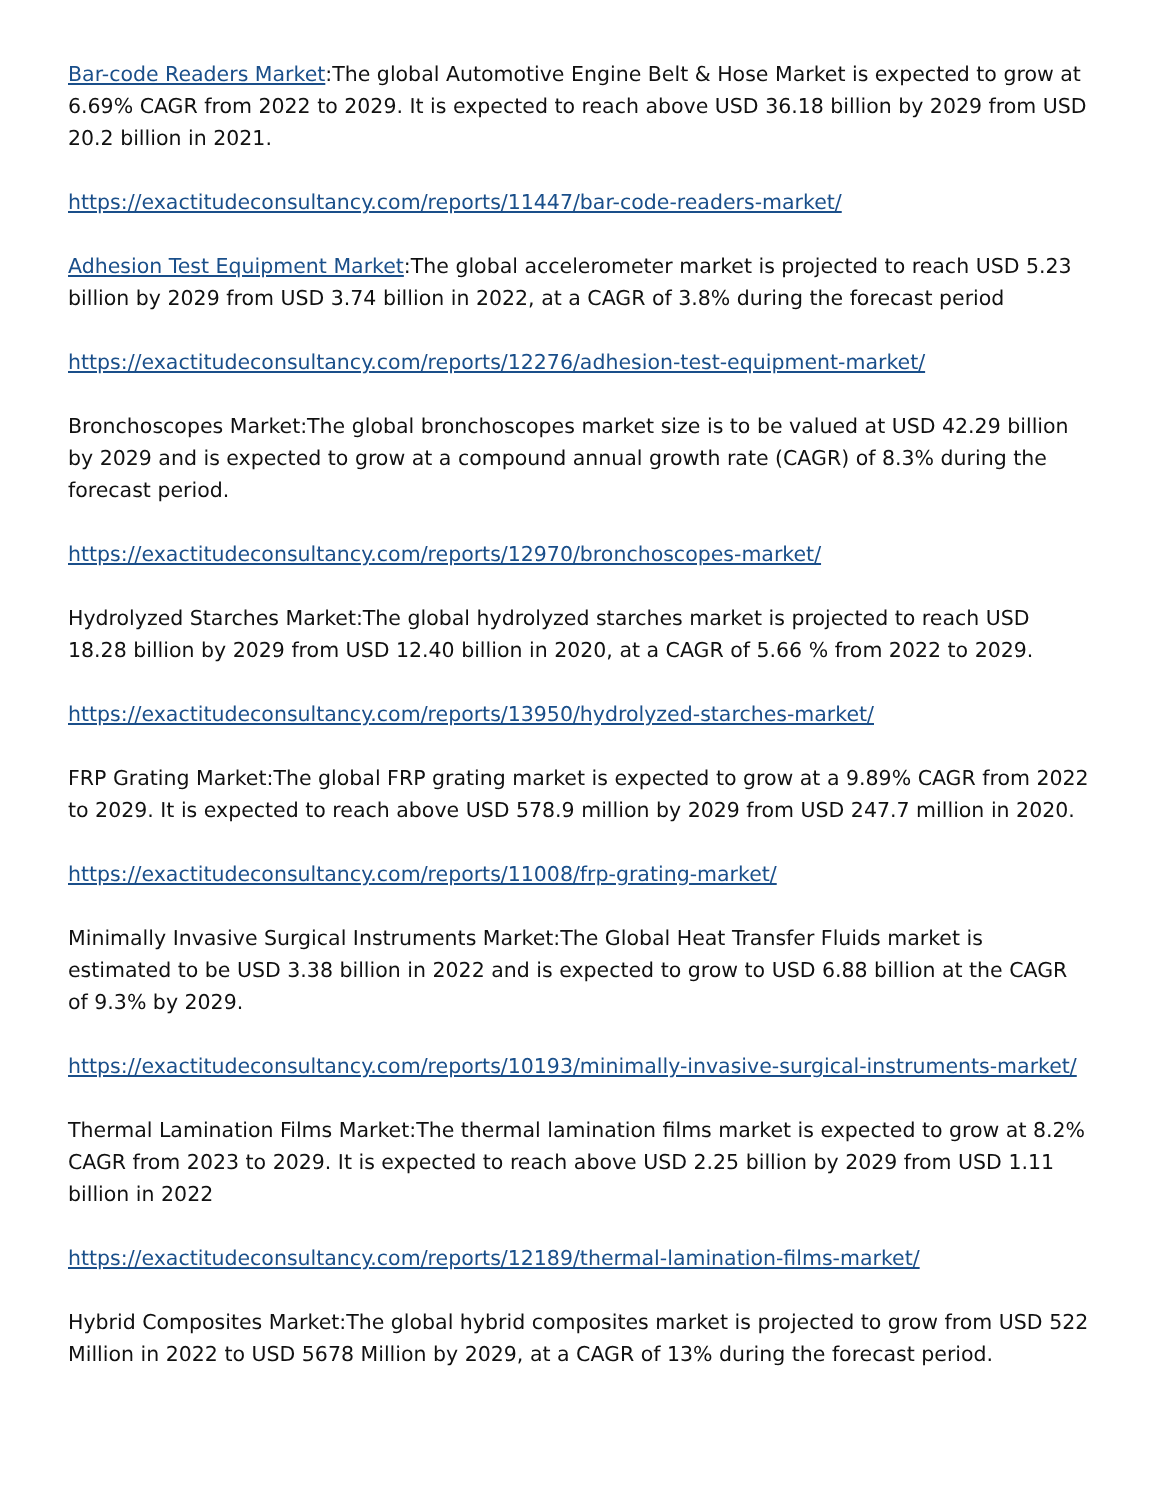Bar-code Readers Market:The global Automotive Engine Belt & Hose Market is expected to grow at 6.69% CAGR from 2022 to 2029. It is expected to reach above USD 36.18 billion by 2029 from USD 20.2 billion in 2021.
https://exactitudeconsultancy.com/reports/11447/bar-code-readers-market/
Adhesion Test Equipment Market:The global accelerometer market is projected to reach USD 5.23 billion by 2029 from USD 3.74 billion in 2022, at a CAGR of 3.8% during the forecast period
https://exactitudeconsultancy.com/reports/12276/adhesion-test-equipment-market/
Bronchoscopes Market:The global bronchoscopes market size is to be valued at USD 42.29 billion by 2029 and is expected to grow at a compound annual growth rate (CAGR) of 8.3% during the forecast period.
https://exactitudeconsultancy.com/reports/12970/bronchoscopes-market/
Hydrolyzed Starches Market:The global hydrolyzed starches market is projected to reach USD 18.28 billion by 2029 from USD 12.40 billion in 2020, at a CAGR of 5.66 % from 2022 to 2029.
https://exactitudeconsultancy.com/reports/13950/hydrolyzed-starches-market/
FRP Grating Market:The global FRP grating market is expected to grow at a 9.89% CAGR from 2022 to 2029. It is expected to reach above USD 578.9 million by 2029 from USD 247.7 million in 2020.
https://exactitudeconsultancy.com/reports/11008/frp-grating-market/
Minimally Invasive Surgical Instruments Market:The Global Heat Transfer Fluids market is estimated to be USD 3.38 billion in 2022 and is expected to grow to USD 6.88 billion at the CAGR of 9.3% by 2029.
https://exactitudeconsultancy.com/reports/10193/minimally-invasive-surgical-instruments-market/
Thermal Lamination Films Market:The thermal lamination films market is expected to grow at 8.2% CAGR from 2023 to 2029. It is expected to reach above USD 2.25 billion by 2029 from USD 1.11 billion in 2022
https://exactitudeconsultancy.com/reports/12189/thermal-lamination-films-market/
Hybrid Composites Market:The global hybrid composites market is projected to grow from USD 522 Million in 2022 to USD 5678 Million by 2029, at a CAGR of 13% during the forecast period.